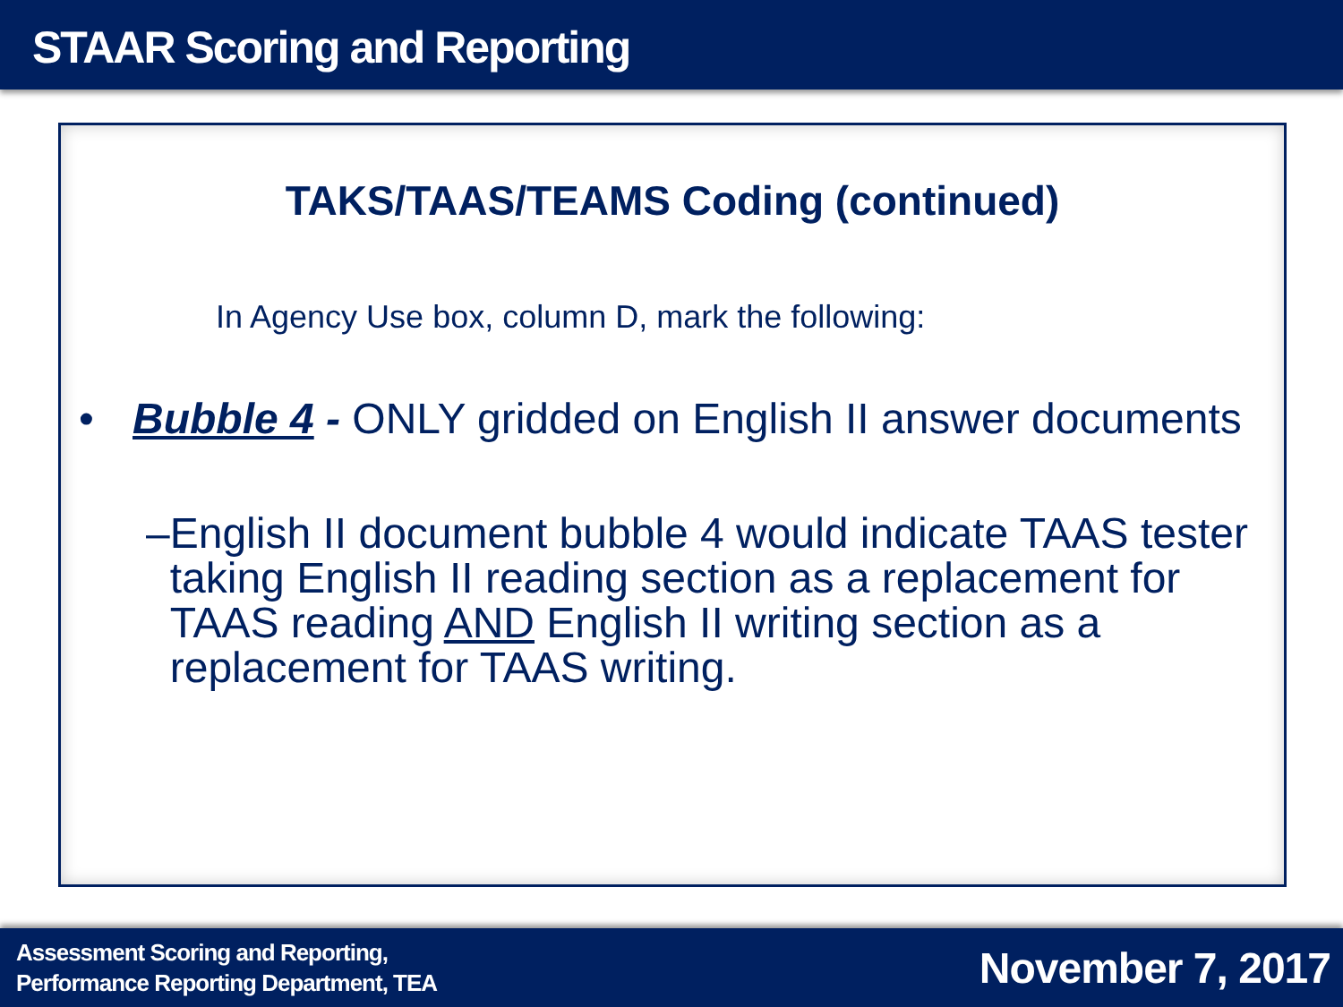STAAR Scoring and Reporting
TAKS/TAAS/TEAMS Coding (continued)
In Agency Use box, column D, mark the following:
• Bubble 4 - ONLY gridded on English II answer documents
– English II document bubble 4 would indicate TAAS tester taking English II reading section as a replacement for TAAS reading AND English II writing section as a replacement for TAAS writing.
Assessment Scoring and Reporting,
Performance Reporting Department, TEA
November 7, 2017